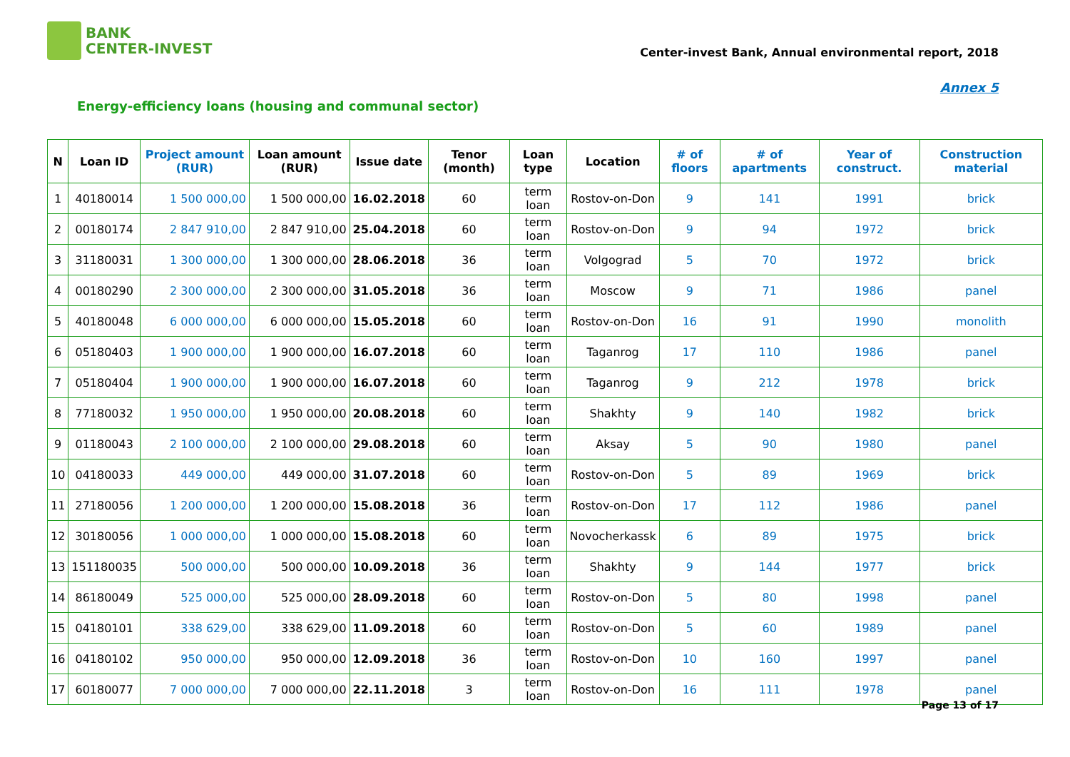BANK
CENTER-INVEST
Center-invest Bank, Annual environmental report, 2018
Annex 5
Energy-efficiency loans (housing and communal sector)
| N | Loan ID | Project amount (RUR) | Loan amount (RUR) | Issue date | Tenor (month) | Loan type | Location | # of floors | # of apartments | Year of construct. | Construction material |
| --- | --- | --- | --- | --- | --- | --- | --- | --- | --- | --- | --- |
| 1 | 40180014 | 1 500 000,00 | 1 500 000,00 | 16.02.2018 | 60 | term loan | Rostov-on-Don | 9 | 141 | 1991 | brick |
| 2 | 00180174 | 2 847 910,00 | 2 847 910,00 | 25.04.2018 | 60 | term loan | Rostov-on-Don | 9 | 94 | 1972 | brick |
| 3 | 31180031 | 1 300 000,00 | 1 300 000,00 | 28.06.2018 | 36 | term loan | Volgograd | 5 | 70 | 1972 | brick |
| 4 | 00180290 | 2 300 000,00 | 2 300 000,00 | 31.05.2018 | 36 | term loan | Moscow | 9 | 71 | 1986 | panel |
| 5 | 40180048 | 6 000 000,00 | 6 000 000,00 | 15.05.2018 | 60 | term loan | Rostov-on-Don | 16 | 91 | 1990 | monolith |
| 6 | 05180403 | 1 900 000,00 | 1 900 000,00 | 16.07.2018 | 60 | term loan | Taganrog | 17 | 110 | 1986 | panel |
| 7 | 05180404 | 1 900 000,00 | 1 900 000,00 | 16.07.2018 | 60 | term loan | Taganrog | 9 | 212 | 1978 | brick |
| 8 | 77180032 | 1 950 000,00 | 1 950 000,00 | 20.08.2018 | 60 | term loan | Shakhty | 9 | 140 | 1982 | brick |
| 9 | 01180043 | 2 100 000,00 | 2 100 000,00 | 29.08.2018 | 60 | term loan | Aksay | 5 | 90 | 1980 | panel |
| 10 | 04180033 | 449 000,00 | 449 000,00 | 31.07.2018 | 60 | term loan | Rostov-on-Don | 5 | 89 | 1969 | brick |
| 11 | 27180056 | 1 200 000,00 | 1 200 000,00 | 15.08.2018 | 36 | term loan | Rostov-on-Don | 17 | 112 | 1986 | panel |
| 12 | 30180056 | 1 000 000,00 | 1 000 000,00 | 15.08.2018 | 60 | term loan | Novocherkassk | 6 | 89 | 1975 | brick |
| 13 | 151180035 | 500 000,00 | 500 000,00 | 10.09.2018 | 36 | term loan | Shakhty | 9 | 144 | 1977 | brick |
| 14 | 86180049 | 525 000,00 | 525 000,00 | 28.09.2018 | 60 | term loan | Rostov-on-Don | 5 | 80 | 1998 | panel |
| 15 | 04180101 | 338 629,00 | 338 629,00 | 11.09.2018 | 60 | term loan | Rostov-on-Don | 5 | 60 | 1989 | panel |
| 16 | 04180102 | 950 000,00 | 950 000,00 | 12.09.2018 | 36 | term loan | Rostov-on-Don | 10 | 160 | 1997 | panel |
| 17 | 60180077 | 7 000 000,00 | 7 000 000,00 | 22.11.2018 | 3 | term loan | Rostov-on-Don | 16 | 111 | 1978 | panel |
Page 13 of 17